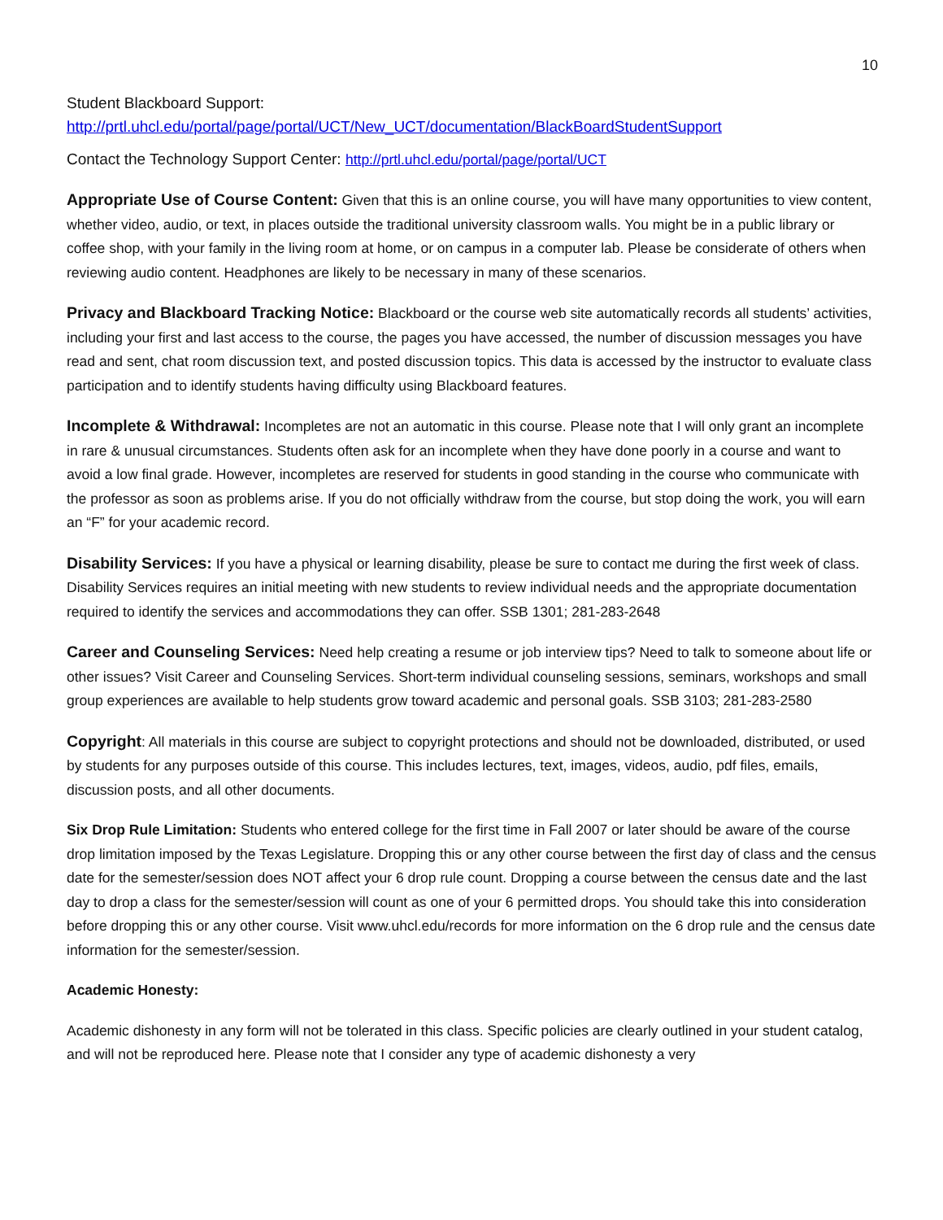10
Student Blackboard Support:
http://prtl.uhcl.edu/portal/page/portal/UCT/New_UCT/documentation/BlackBoardStudentSupport
Contact the Technology Support Center: http://prtl.uhcl.edu/portal/page/portal/UCT
Appropriate Use of Course Content: Given that this is an online course, you will have many opportunities to view content, whether video, audio, or text, in places outside the traditional university classroom walls. You might be in a public library or coffee shop, with your family in the living room at home, or on campus in a computer lab. Please be considerate of others when reviewing audio content. Headphones are likely to be necessary in many of these scenarios.
Privacy and Blackboard Tracking Notice: Blackboard or the course web site automatically records all students’ activities, including your first and last access to the course, the pages you have accessed, the number of discussion messages you have read and sent, chat room discussion text, and posted discussion topics. This data is accessed by the instructor to evaluate class participation and to identify students having difficulty using Blackboard features.
Incomplete & Withdrawal: Incompletes are not an automatic in this course. Please note that I will only grant an incomplete in rare & unusual circumstances. Students often ask for an incomplete when they have done poorly in a course and want to avoid a low final grade. However, incompletes are reserved for students in good standing in the course who communicate with the professor as soon as problems arise. If you do not officially withdraw from the course, but stop doing the work, you will earn an “F” for your academic record.
Disability Services: If you have a physical or learning disability, please be sure to contact me during the first week of class. Disability Services requires an initial meeting with new students to review individual needs and the appropriate documentation required to identify the services and accommodations they can offer. SSB 1301; 281-283-2648
Career and Counseling Services: Need help creating a resume or job interview tips? Need to talk to someone about life or other issues? Visit Career and Counseling Services. Short-term individual counseling sessions, seminars, workshops and small group experiences are available to help students grow toward academic and personal goals. SSB 3103; 281-283-2580
Copyright: All materials in this course are subject to copyright protections and should not be downloaded, distributed, or used by students for any purposes outside of this course. This includes lectures, text, images, videos, audio, pdf files, emails, discussion posts, and all other documents.
Six Drop Rule Limitation: Students who entered college for the first time in Fall 2007 or later should be aware of the course drop limitation imposed by the Texas Legislature. Dropping this or any other course between the first day of class and the census date for the semester/session does NOT affect your 6 drop rule count. Dropping a course between the census date and the last day to drop a class for the semester/session will count as one of your 6 permitted drops. You should take this into consideration before dropping this or any other course. Visit www.uhcl.edu/records for more information on the 6 drop rule and the census date information for the semester/session.
Academic Honesty:
Academic dishonesty in any form will not be tolerated in this class. Specific policies are clearly outlined in your student catalog, and will not be reproduced here. Please note that I consider any type of academic dishonesty a very